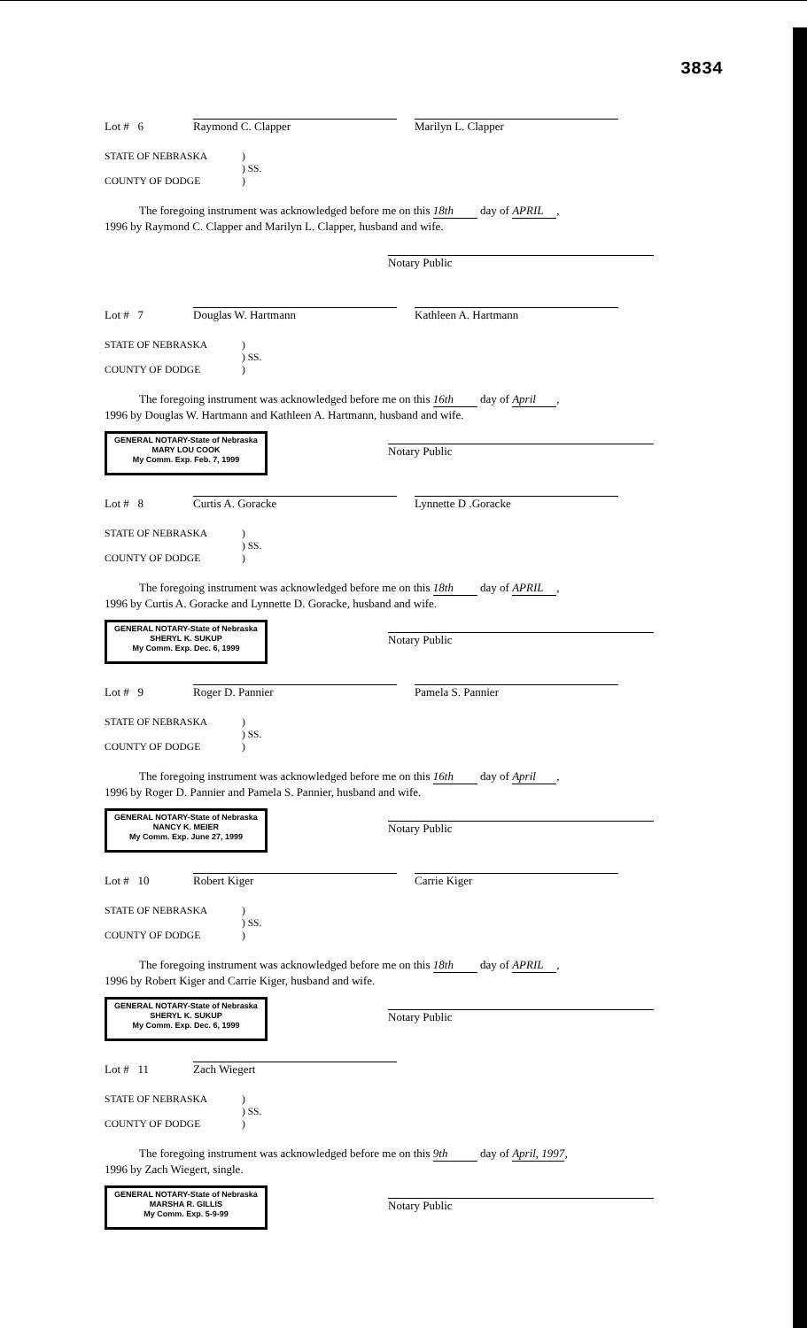3834
Lot # 6
Raymond C. Clapper
Marilyn L. Clapper
STATE OF NEBRASKA)
) SS.
COUNTY OF DODGE)
The foregoing instrument was acknowledged before me on this 18th day of APRIL,
1996 by Raymond C. Clapper and Marilyn L. Clapper, husband and wife.
Notary Public
Lot # 7
Douglas W. Hartmann
Kathleen A. Hartmann
STATE OF NEBRASKA)
) SS.
COUNTY OF DODGE)
The foregoing instrument was acknowledged before me on this 16th day of April,
1996 by Douglas W. Hartmann and Kathleen A. Hartmann, husband and wife.
GENERAL NOTARY-State of Nebraska
MARY LOU COOK
My Comm. Exp. Feb. 7, 1999
Notary Public
Lot # 8
Curtis A. Goracke
Lynnette D .Goracke
STATE OF NEBRASKA)
) SS.
COUNTY OF DODGE)
The foregoing instrument was acknowledged before me on this 18th day of APRIL,
1996 by Curtis A. Goracke and Lynnette D. Goracke, husband and wife.
GENERAL NOTARY-State of Nebraska
SHERYL K. SUKUP
My Comm. Exp. Dec. 6, 1999
Notary Public
Lot # 9
Roger D. Pannier
Pamela S. Pannier
STATE OF NEBRASKA)
) SS.
COUNTY OF DODGE)
The foregoing instrument was acknowledged before me on this 16th day of April,
1996 by Roger D. Pannier and Pamela S. Pannier, husband and wife.
GENERAL NOTARY-State of Nebraska
NANCY K. MEIER
My Comm. Exp. June 27, 1999
Notary Public
Lot # 10
Robert Kiger
Carrie Kiger
STATE OF NEBRASKA)
) SS.
COUNTY OF DODGE)
The foregoing instrument was acknowledged before me on this 18th day of APRIL,
1996 by Robert Kiger and Carrie Kiger, husband and wife.
GENERAL NOTARY-State of Nebraska
SHERYL K. SUKUP
My Comm. Exp. Dec. 6, 1999
Notary Public
Lot # 11
Zach Wiegert
STATE OF NEBRASKA)
) SS.
COUNTY OF DODGE)
The foregoing instrument was acknowledged before me on this 9th day of April, 1997,
1996 by Zach Wiegert, single.
GENERAL NOTARY-State of Nebraska
MARSHA R. GILLIS
My Comm. Exp. 5-9-99
Notary Public